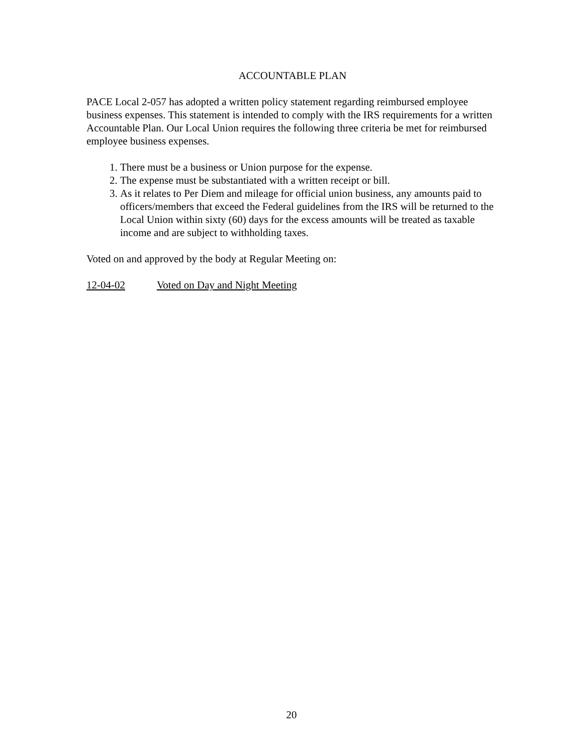ACCOUNTABLE PLAN
PACE Local 2-057 has adopted a written policy statement regarding reimbursed employee business expenses. This statement is intended to comply with the IRS requirements for a written Accountable Plan. Our Local Union requires the following three criteria be met for reimbursed employee business expenses.
1. There must be a business or Union purpose for the expense.
2. The expense must be substantiated with a written receipt or bill.
3. As it relates to Per Diem and mileage for official union business, any amounts paid to officers/members that exceed the Federal guidelines from the IRS will be returned to the Local Union within sixty (60) days for the excess amounts will be treated as taxable income and are subject to withholding taxes.
Voted on and approved by the body at Regular Meeting on:
12-04-02 Voted on Day and Night Meeting
20